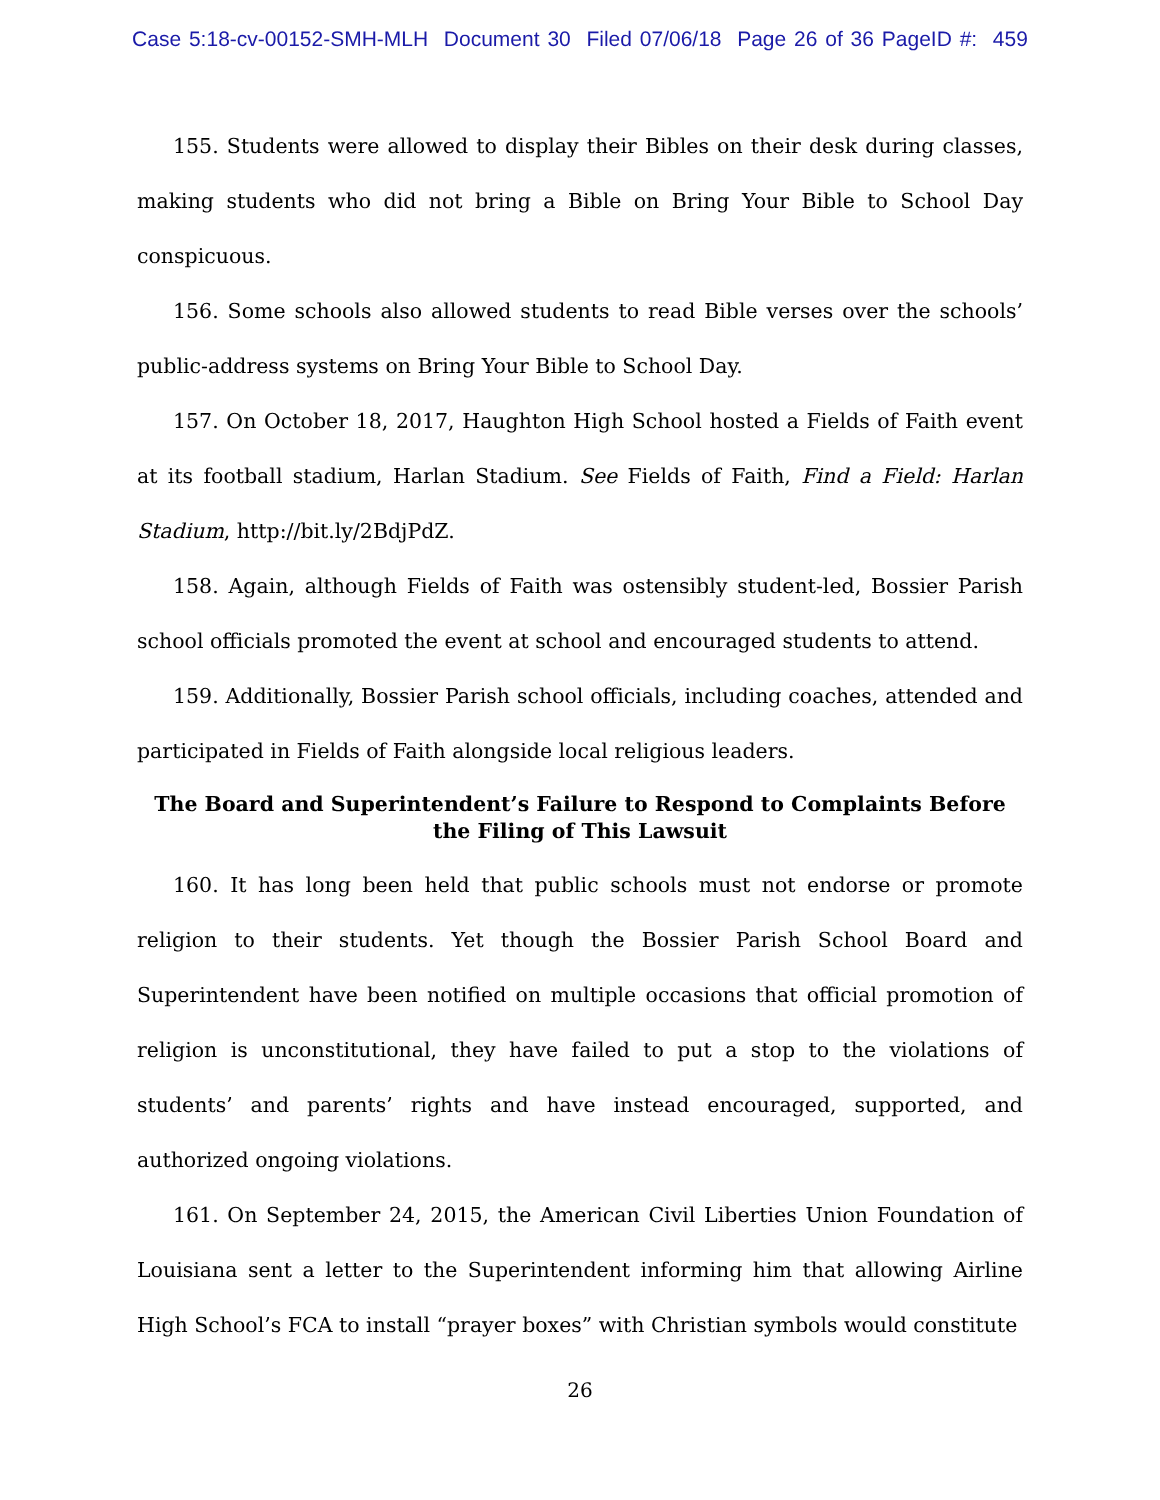Case 5:18-cv-00152-SMH-MLH Document 30 Filed 07/06/18 Page 26 of 36 PageID #: 459
155. Students were allowed to display their Bibles on their desk during classes, making students who did not bring a Bible on Bring Your Bible to School Day conspicuous.
156. Some schools also allowed students to read Bible verses over the schools’ public-address systems on Bring Your Bible to School Day.
157. On October 18, 2017, Haughton High School hosted a Fields of Faith event at its football stadium, Harlan Stadium. See Fields of Faith, Find a Field: Harlan Stadium, http://bit.ly/2BdjPdZ.
158. Again, although Fields of Faith was ostensibly student-led, Bossier Parish school officials promoted the event at school and encouraged students to attend.
159. Additionally, Bossier Parish school officials, including coaches, attended and participated in Fields of Faith alongside local religious leaders.
The Board and Superintendent’s Failure to Respond to Complaints Before the Filing of This Lawsuit
160. It has long been held that public schools must not endorse or promote religion to their students. Yet though the Bossier Parish School Board and Superintendent have been notified on multiple occasions that official promotion of religion is unconstitutional, they have failed to put a stop to the violations of students’ and parents’ rights and have instead encouraged, supported, and authorized ongoing violations.
161. On September 24, 2015, the American Civil Liberties Union Foundation of Louisiana sent a letter to the Superintendent informing him that allowing Airline High School’s FCA to install “prayer boxes” with Christian symbols would constitute
26